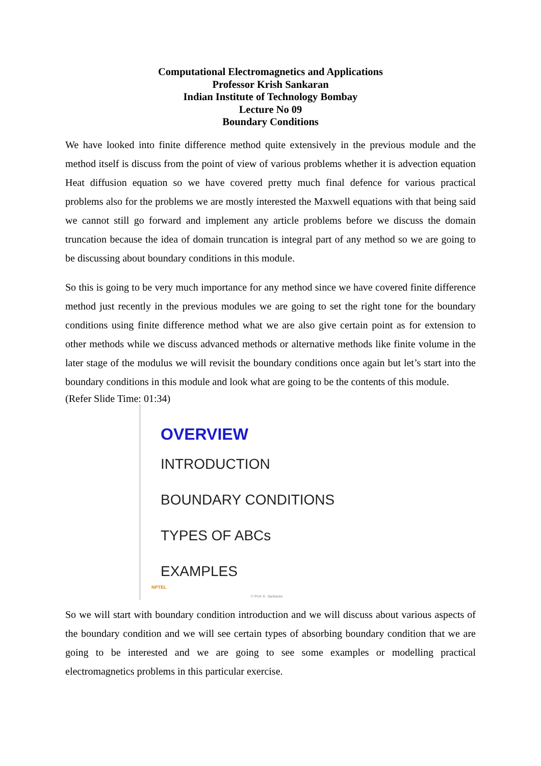Computational Electromagnetics and Applications
Professor Krish Sankaran
Indian Institute of Technology Bombay
Lecture No 09
Boundary Conditions
We have looked into finite difference method quite extensively in the previous module and the method itself is discuss from the point of view of various problems whether it is advection equation Heat diffusion equation so we have covered pretty much final defence for various practical problems also for the problems we are mostly interested the Maxwell equations with that being said we cannot still go forward and implement any article problems before we discuss the domain truncation because the idea of domain truncation is integral part of any method so we are going to be discussing about boundary conditions in this module.
So this is going to be very much importance for any method since we have covered finite difference method just recently in the previous modules we are going to set the right tone for the boundary conditions using finite difference method what we are also give certain point as for extension to other methods while we discuss advanced methods or alternative methods like finite volume in the later stage of the modulus we will revisit the boundary conditions once again but let’s start into the boundary conditions in this module and look what are going to be the contents of this module.
(Refer Slide Time: 01:34)
OVERVIEW
INTRODUCTION
BOUNDARY CONDITIONS
TYPES OF ABCs
EXAMPLES
NPTEL
© Prof. K. Sankaran
So we will start with boundary condition introduction and we will discuss about various aspects of the boundary condition and we will see certain types of absorbing boundary condition that we are going to be interested and we are going to see some examples or modelling practical electromagnetics problems in this particular exercise.